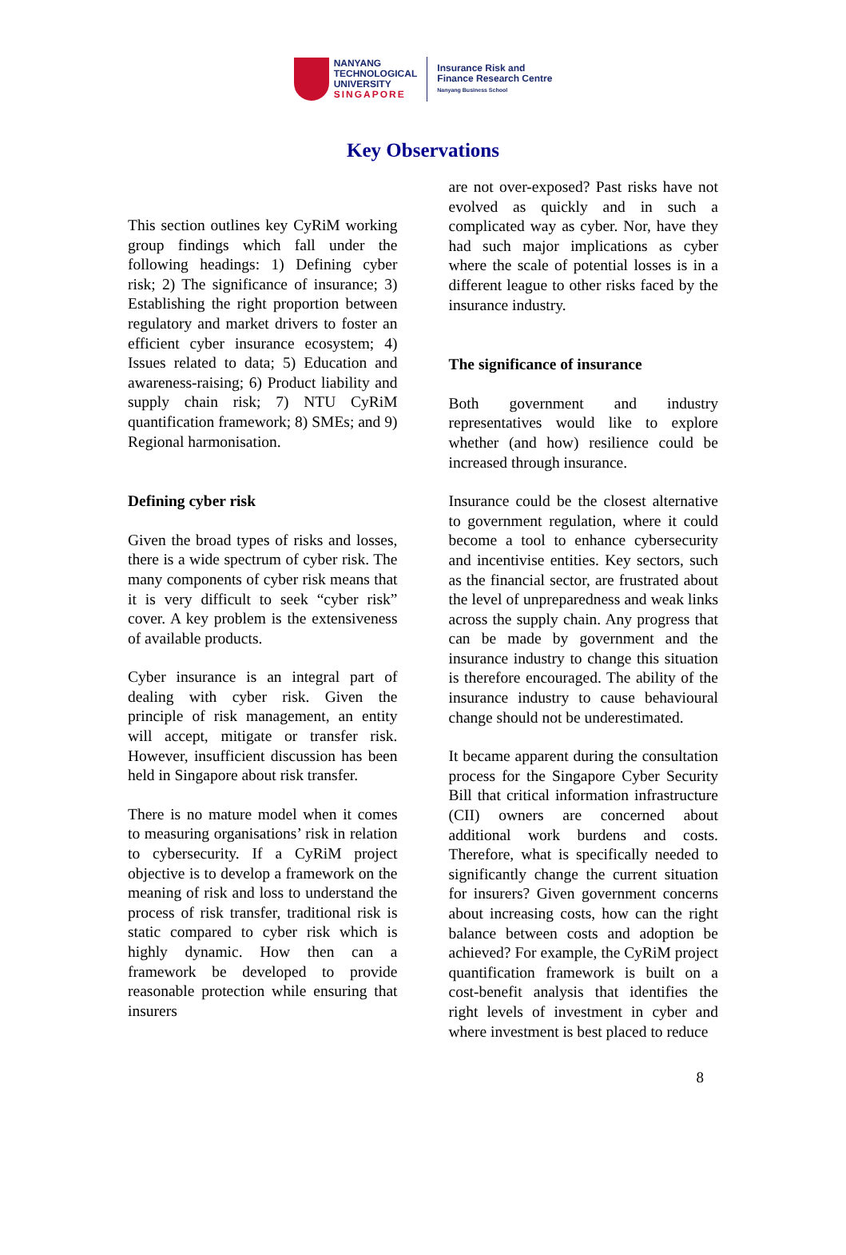NANYANG
TECHNOLOGICAL
UNIVERSITY
SINGAPORE
Insurance Risk and
Finance Research Centre
Nanyang Business School
Key Observations
This section outlines key CyRiM working group findings which fall under the following headings: 1) Defining cyber risk; 2) The significance of insurance; 3) Establishing the right proportion between regulatory and market drivers to foster an efficient cyber insurance ecosystem; 4) Issues related to data; 5) Education and awareness-raising; 6) Product liability and supply chain risk; 7) NTU CyRiM quantification framework; 8) SMEs; and 9) Regional harmonisation.
Defining cyber risk
Given the broad types of risks and losses, there is a wide spectrum of cyber risk. The many components of cyber risk means that it is very difficult to seek “cyber risk” cover. A key problem is the extensiveness of available products.
Cyber insurance is an integral part of dealing with cyber risk. Given the principle of risk management, an entity will accept, mitigate or transfer risk. However, insufficient discussion has been held in Singapore about risk transfer.
There is no mature model when it comes to measuring organisations’ risk in relation to cybersecurity. If a CyRiM project objective is to develop a framework on the meaning of risk and loss to understand the process of risk transfer, traditional risk is static compared to cyber risk which is highly dynamic. How then can a framework be developed to provide reasonable protection while ensuring that insurers
are not over-exposed? Past risks have not evolved as quickly and in such a complicated way as cyber. Nor, have they had such major implications as cyber where the scale of potential losses is in a different league to other risks faced by the insurance industry.
The significance of insurance
Both government and industry representatives would like to explore whether (and how) resilience could be increased through insurance.
Insurance could be the closest alternative to government regulation, where it could become a tool to enhance cybersecurity and incentivise entities. Key sectors, such as the financial sector, are frustrated about the level of unpreparedness and weak links across the supply chain. Any progress that can be made by government and the insurance industry to change this situation is therefore encouraged. The ability of the insurance industry to cause behavioural change should not be underestimated.
It became apparent during the consultation process for the Singapore Cyber Security Bill that critical information infrastructure (CII) owners are concerned about additional work burdens and costs. Therefore, what is specifically needed to significantly change the current situation for insurers? Given government concerns about increasing costs, how can the right balance between costs and adoption be achieved? For example, the CyRiM project quantification framework is built on a cost-benefit analysis that identifies the right levels of investment in cyber and where investment is best placed to reduce
8